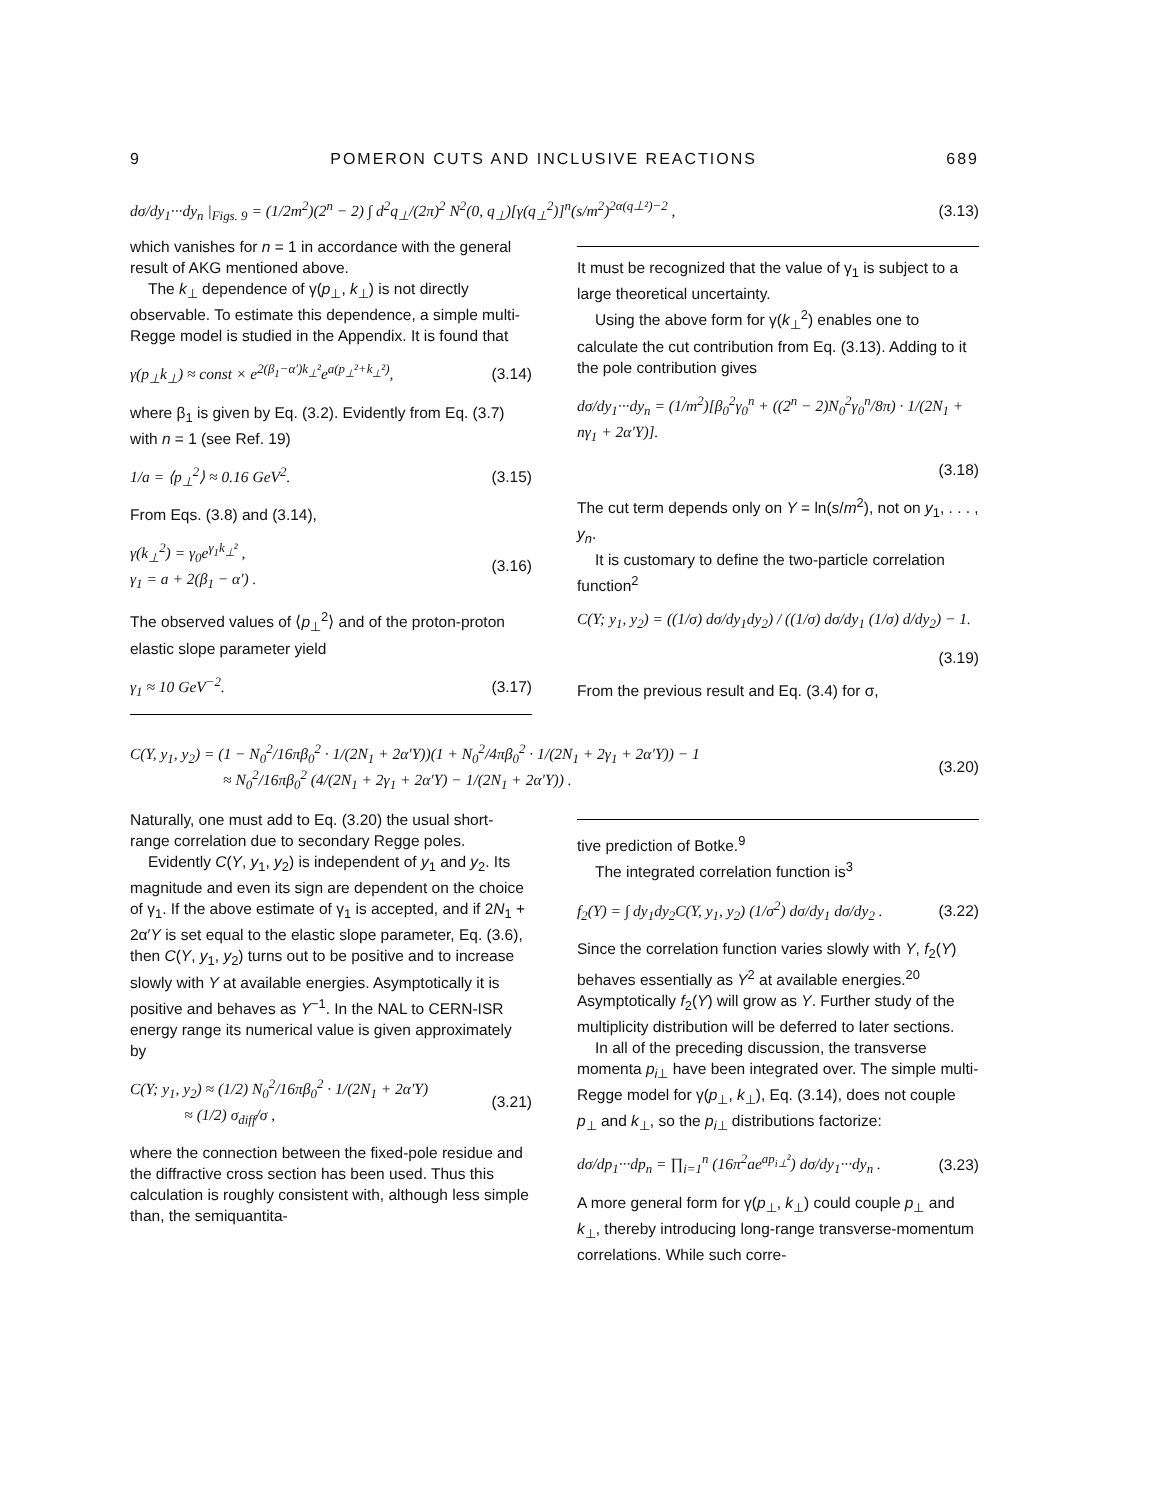9 POMERON CUTS AND INCLUSIVE REACTIONS 689
dσ/dy<sub>1</sub>···dy<sub>n</sub> |<sub>Figs. 9</sub> = (1/2m<sup>2</sup>)(2<sup>n</sup> − 2) ∫ d<sup>2</sup>q<sub>⊥</sub>/(2π)<sup>2</sup> N<sup>2</sup>(0, q<sub>⊥</sub>)[γ(q<sub>⊥</sub><sup>2</sup>)]<sup>n</sup>(s/m<sup>2</sup>)<sup>2α(q⊥²)−2</sup> , (3.13)
which vanishes for n = 1 in accordance with the general result of AKG mentioned above.
The k<sub>⊥</sub> dependence of γ(p<sub>⊥</sub>, k<sub>⊥</sub>) is not directly observable. To estimate this dependence, a simple multi-Regge model is studied in the Appendix. It is found that
γ(p<sub>⊥</sub>k<sub>⊥</sub>) ≈ const × e<sup>2(β<sub>1</sub>−α′)k<sub>⊥</sub>²</sup>e<sup>a(p<sub>⊥</sub>²+k<sub>⊥</sub>²)</sup>, (3.14)
where β<sub>1</sub> is given by Eq. (3.2). Evidently from Eq. (3.7) with n = 1 (see Ref. 19)
1/a = ⟨p<sub>⊥</sub><sup>2</sup>⟩ ≈ 0.16 GeV<sup>2</sup>. (3.15)
From Eqs. (3.8) and (3.14),
γ(k<sub>⊥</sub><sup>2</sup>) = γ<sub>0</sub>e<sup>γ<sub>1</sub>k<sub>⊥</sub>²</sup> ,
γ<sub>1</sub> = a + 2(β<sub>1</sub> − α′) . (3.16)
The observed values of ⟨p<sub>⊥</sub><sup>2</sup>⟩ and of the proton-proton elastic slope parameter yield
γ<sub>1</sub> ≈ 10 GeV<sup>−2</sup>. (3.17)
It must be recognized that the value of γ<sub>1</sub> is subject to a large theoretical uncertainty.
Using the above form for γ(k<sub>⊥</sub><sup>2</sup>) enables one to calculate the cut contribution from Eq. (3.13). Adding to it the pole contribution gives
dσ/dy<sub>1</sub>···dy<sub>n</sub> = (1/m<sup>2</sup>)[β<sub>0</sub><sup>2</sup>γ<sub>0</sub><sup>n</sup> + ((2<sup>n</sup> − 2)N<sub>0</sub><sup>2</sup>γ<sub>0</sub><sup>n</sup>/8π) · 1/(2N<sub>1</sub> + nγ<sub>1</sub> + 2α′Y)].
(3.18)
The cut term depends only on Y = ln(s/m<sup>2</sup>), not on y<sub>1</sub>, . . . , y<sub>n</sub>.
It is customary to define the two-particle correlation function<sup>2</sup>
C(Y; y<sub>1</sub>, y<sub>2</sub>) = ((1/σ) dσ/dy<sub>1</sub>dy<sub>2</sub>) / ((1/σ) dσ/dy<sub>1</sub> (1/σ) d/dy<sub>2</sub>) − 1.
(3.19)
From the previous result and Eq. (3.4) for σ,
C(Y, y<sub>1</sub>, y<sub>2</sub>) = (1 − N<sub>0</sub><sup>2</sup>/16πβ<sub>0</sub><sup>2</sup> · 1/(2N<sub>1</sub> + 2α′Y))(1 + N<sub>0</sub><sup>2</sup>/4πβ<sub>0</sub><sup>2</sup> · 1/(2N<sub>1</sub> + 2γ<sub>1</sub> + 2α′Y)) − 1
≈ N<sub>0</sub><sup>2</sup>/16πβ<sub>0</sub><sup>2</sup> (4/(2N<sub>1</sub> + 2γ<sub>1</sub> + 2α′Y) − 1/(2N<sub>1</sub> + 2α′Y)) . (3.20)
Naturally, one must add to Eq. (3.20) the usual short-range correlation due to secondary Regge poles.
Evidently C(Y, y<sub>1</sub>, y<sub>2</sub>) is independent of y<sub>1</sub> and y<sub>2</sub>. Its magnitude and even its sign are dependent on the choice of γ<sub>1</sub>. If the above estimate of γ<sub>1</sub> is accepted, and if 2N<sub>1</sub> + 2α′Y is set equal to the elastic slope parameter, Eq. (3.6), then C(Y, y<sub>1</sub>, y<sub>2</sub>) turns out to be positive and to increase slowly with Y at available energies. Asymptotically it is positive and behaves as Y<sup>−1</sup>. In the NAL to CERN-ISR energy range its numerical value is given approximately by
C(Y; y<sub>1</sub>, y<sub>2</sub>) ≈ (1/2) N<sub>0</sub><sup>2</sup>/16πβ<sub>0</sub><sup>2</sup> · 1/(2N<sub>1</sub> + 2α′Y)
≈ (1/2) σ<sub>diff</sub>/σ , (3.21)
where the connection between the fixed-pole residue and the diffractive cross section has been used. Thus this calculation is roughly consistent with, although less simple than, the semiquantita-
tive prediction of Botke.<sup>9</sup>
The integrated correlation function is<sup>3</sup>
f<sub>2</sub>(Y) = ∫ dy<sub>1</sub>dy<sub>2</sub>C(Y, y<sub>1</sub>, y<sub>2</sub>) (1/σ<sup>2</sup>) dσ/dy<sub>1</sub> dσ/dy<sub>2</sub> . (3.22)
Since the correlation function varies slowly with Y, f<sub>2</sub>(Y) behaves essentially as Y<sup>2</sup> at available energies.<sup>20</sup> Asymptotically f<sub>2</sub>(Y) will grow as Y. Further study of the multiplicity distribution will be deferred to later sections.
In all of the preceding discussion, the transverse momenta p<sub>i⊥</sub> have been integrated over. The simple multi-Regge model for γ(p<sub>⊥</sub>, k<sub>⊥</sub>), Eq. (3.14), does not couple p<sub>⊥</sub> and k<sub>⊥</sub>, so the p<sub>i⊥</sub> distributions factorize:
dσ/dp<sub>1</sub>···dp<sub>n</sub> = ∏<sub>i=1</sub><sup>n</sup> (16π<sup>2</sup>ae<sup>ap<sub>i⊥</sub>²</sup>) dσ/dy<sub>1</sub>···dy<sub>n</sub> . (3.23)
A more general form for γ(p<sub>⊥</sub>, k<sub>⊥</sub>) could couple p<sub>⊥</sub> and k<sub>⊥</sub>, thereby introducing long-range transverse-momentum correlations. While such corre-